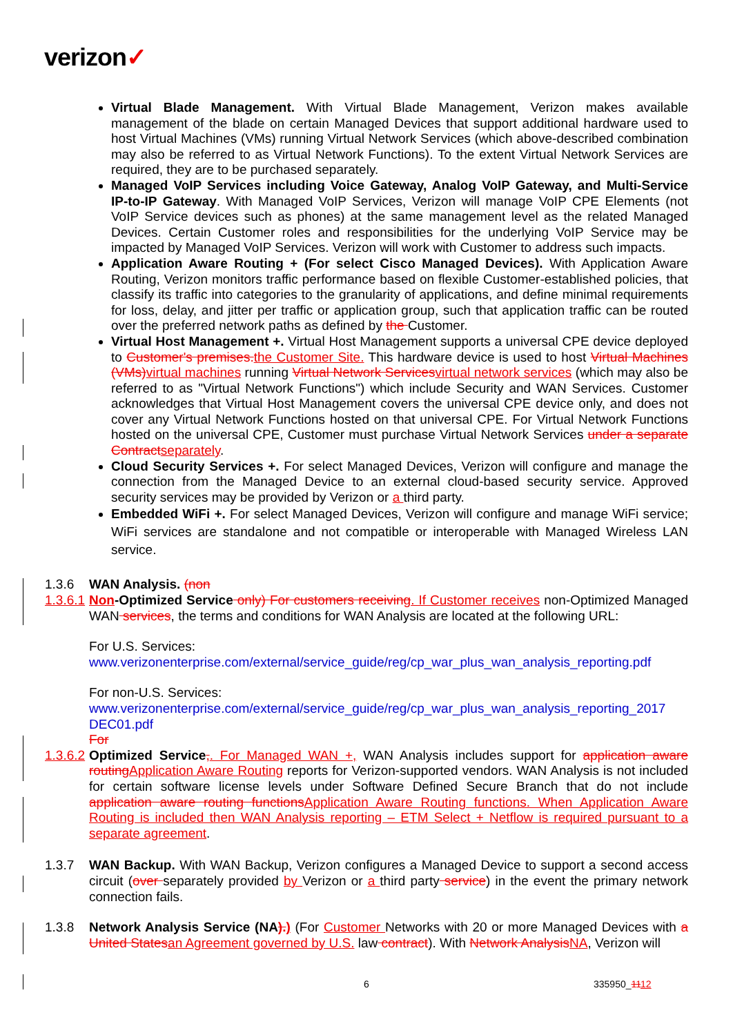verizon✓
Virtual Blade Management. With Virtual Blade Management, Verizon makes available management of the blade on certain Managed Devices that support additional hardware used to host Virtual Machines (VMs) running Virtual Network Services (which above-described combination may also be referred to as Virtual Network Functions). To the extent Virtual Network Services are required, they are to be purchased separately.
Managed VoIP Services including Voice Gateway, Analog VoIP Gateway, and Multi-Service IP-to-IP Gateway. With Managed VoIP Services, Verizon will manage VoIP CPE Elements (not VoIP Service devices such as phones) at the same management level as the related Managed Devices. Certain Customer roles and responsibilities for the underlying VoIP Service may be impacted by Managed VoIP Services. Verizon will work with Customer to address such impacts.
Application Aware Routing + (For select Cisco Managed Devices). With Application Aware Routing, Verizon monitors traffic performance based on flexible Customer-established policies, that classify its traffic into categories to the granularity of applications, and define minimal requirements for loss, delay, and jitter per traffic or application group, such that application traffic can be routed over the preferred network paths as defined by the Customer.
Virtual Host Management +. Virtual Host Management supports a universal CPE device deployed to Customer's premises. the Customer Site. This hardware device is used to host Virtual Machines (VMs) virtual machines running Virtual Network Services virtual network services (which may also be referred to as "Virtual Network Functions") which include Security and WAN Services. Customer acknowledges that Virtual Host Management covers the universal CPE device only, and does not cover any Virtual Network Functions hosted on that universal CPE. For Virtual Network Functions hosted on the universal CPE, Customer must purchase Virtual Network Services under a separate Contract separately.
Cloud Security Services +. For select Managed Devices, Verizon will configure and manage the connection from the Managed Device to an external cloud-based security service. Approved security services may be provided by Verizon or a third party.
Embedded WiFi +. For select Managed Devices, Verizon will configure and manage WiFi service; WiFi services are standalone and not compatible or interoperable with Managed Wireless LAN service.
1.3.6 WAN Analysis. (non
1.3.6.1
Non-Optimized Service only) For customers receiving. If Customer receives non-Optimized Managed WAN services, the terms and conditions for WAN Analysis are located at the following URL:
For U.S. Services:
www.verizonenterprise.com/external/service_guide/reg/cp_war_plus_wan_analysis_reporting.pdf
For non-U.S. Services:
www.verizonenterprise.com/external/service_guide/reg/cp_war_plus_wan_analysis_reporting_2017 DEC01.pdf
For
1.3.6.2
Optimized Service,. For Managed WAN +, WAN Analysis includes support for application aware routing Application Aware Routing reports for Verizon-supported vendors. WAN Analysis is not included for certain software license levels under Software Defined Secure Branch that do not include application aware routing functions Application Aware Routing functions. When Application Aware Routing is included then WAN Analysis reporting – ETM Select + Netflow is required pursuant to a separate agreement.
1.3.7 WAN Backup. With WAN Backup, Verizon configures a Managed Device to support a second access circuit (over separately provided by Verizon or a third party service) in the event the primary network connection fails.
1.3.8 Network Analysis Service (NA).) (For Customer Networks with 20 or more Managed Devices with a United States an Agreement governed by U.S. law contract). With Network Analysis NA, Verizon will
6 335950_1112